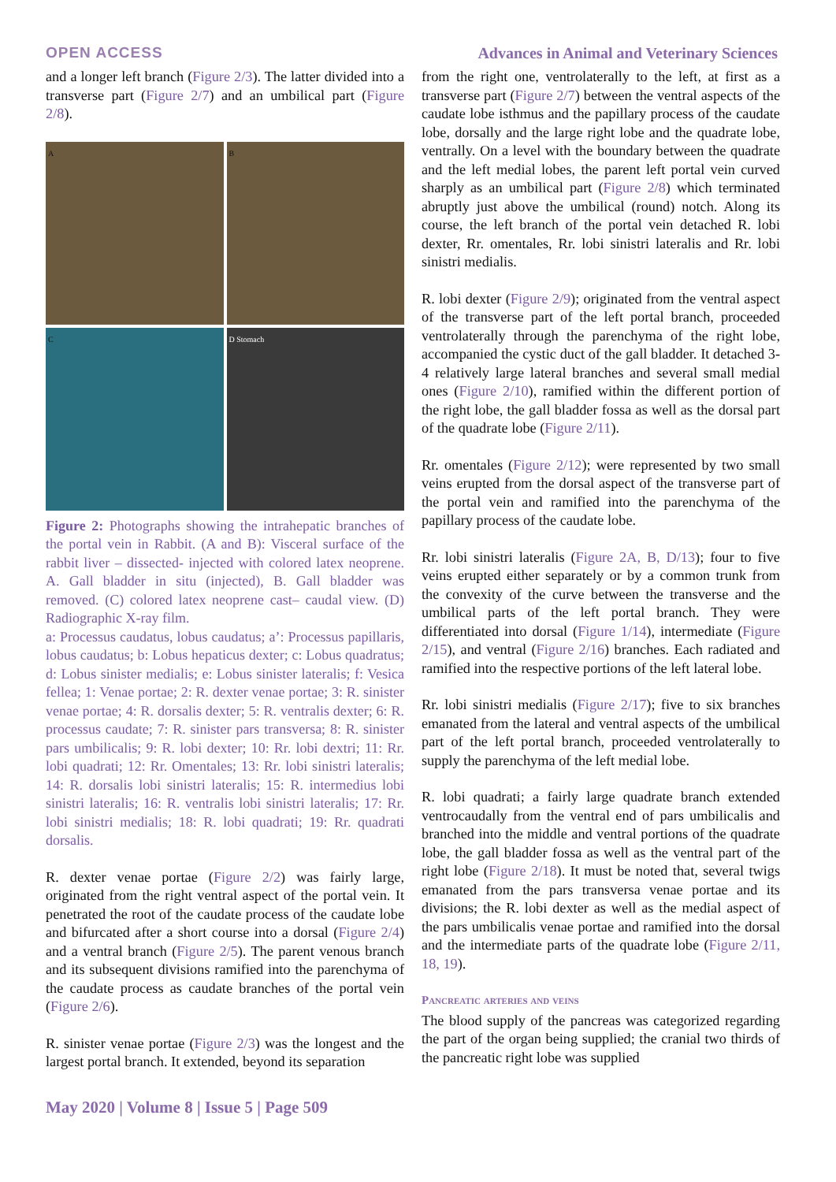OPEN ACCESS Advances in Animal and Veterinary Sciences
and a longer left branch (Figure 2/3). The latter divided into a transverse part (Figure 2/7) and an umbilical part (Figure 2/8).
A
B
C
D Stomach
Figure 2: Photographs showing the intrahepatic branches of the portal vein in Rabbit. (A and B): Visceral surface of the rabbit liver – dissected- injected with colored latex neoprene. A. Gall bladder in situ (injected), B. Gall bladder was removed. (C) colored latex neoprene cast– caudal view. (D) Radiographic X-ray film.
a: Processus caudatus, lobus caudatus; a’: Processus papillaris, lobus caudatus; b: Lobus hepaticus dexter; c: Lobus quadratus; d: Lobus sinister medialis; e: Lobus sinister lateralis; f: Vesica fellea; 1: Venae portae; 2: R. dexter venae portae; 3: R. sinister venae portae; 4: R. dorsalis dexter; 5: R. ventralis dexter; 6: R. processus caudate; 7: R. sinister pars transversa; 8: R. sinister pars umbilicalis; 9: R. lobi dexter; 10: Rr. lobi dextri; 11: Rr. lobi quadrati; 12: Rr. Omentales; 13: Rr. lobi sinistri lateralis; 14: R. dorsalis lobi sinistri lateralis; 15: R. intermedius lobi sinistri lateralis; 16: R. ventralis lobi sinistri lateralis; 17: Rr. lobi sinistri medialis; 18: R. lobi quadrati; 19: Rr. quadrati dorsalis.
R. dexter venae portae (Figure 2/2) was fairly large, originated from the right ventral aspect of the portal vein. It penetrated the root of the caudate process of the caudate lobe and bifurcated after a short course into a dorsal (Figure 2/4) and a ventral branch (Figure 2/5). The parent venous branch and its subsequent divisions ramified into the parenchyma of the caudate process as caudate branches of the portal vein (Figure 2/6).
R. sinister venae portae (Figure 2/3) was the longest and the largest portal branch. It extended, beyond its separation
from the right one, ventrolaterally to the left, at first as a transverse part (Figure 2/7) between the ventral aspects of the caudate lobe isthmus and the papillary process of the caudate lobe, dorsally and the large right lobe and the quadrate lobe, ventrally. On a level with the boundary between the quadrate and the left medial lobes, the parent left portal vein curved sharply as an umbilical part (Figure 2/8) which terminated abruptly just above the umbilical (round) notch. Along its course, the left branch of the portal vein detached R. lobi dexter, Rr. omentales, Rr. lobi sinistri lateralis and Rr. lobi sinistri medialis.
R. lobi dexter (Figure 2/9); originated from the ventral aspect of the transverse part of the left portal branch, proceeded ventrolaterally through the parenchyma of the right lobe, accompanied the cystic duct of the gall bladder. It detached 3-4 relatively large lateral branches and several small medial ones (Figure 2/10), ramified within the different portion of the right lobe, the gall bladder fossa as well as the dorsal part of the quadrate lobe (Figure 2/11).
Rr. omentales (Figure 2/12); were represented by two small veins erupted from the dorsal aspect of the transverse part of the portal vein and ramified into the parenchyma of the papillary process of the caudate lobe.
Rr. lobi sinistri lateralis (Figure 2A, B, D/13); four to five veins erupted either separately or by a common trunk from the convexity of the curve between the transverse and the umbilical parts of the left portal branch. They were differentiated into dorsal (Figure 1/14), intermediate (Figure 2/15), and ventral (Figure 2/16) branches. Each radiated and ramified into the respective portions of the left lateral lobe.
Rr. lobi sinistri medialis (Figure 2/17); five to six branches emanated from the lateral and ventral aspects of the umbilical part of the left portal branch, proceeded ventrolaterally to supply the parenchyma of the left medial lobe.
R. lobi quadrati; a fairly large quadrate branch extended ventrocaudally from the ventral end of pars umbilicalis and branched into the middle and ventral portions of the quadrate lobe, the gall bladder fossa as well as the ventral part of the right lobe (Figure 2/18). It must be noted that, several twigs emanated from the pars transversa venae portae and its divisions; the R. lobi dexter as well as the medial aspect of the pars umbilicalis venae portae and ramified into the dorsal and the intermediate parts of the quadrate lobe (Figure 2/11, 18, 19).
Pancreatic arteries and veins
The blood supply of the pancreas was categorized regarding the part of the organ being supplied; the cranial two thirds of the pancreatic right lobe was supplied
May 2020 | Volume 8 | Issue 5 | Page 509